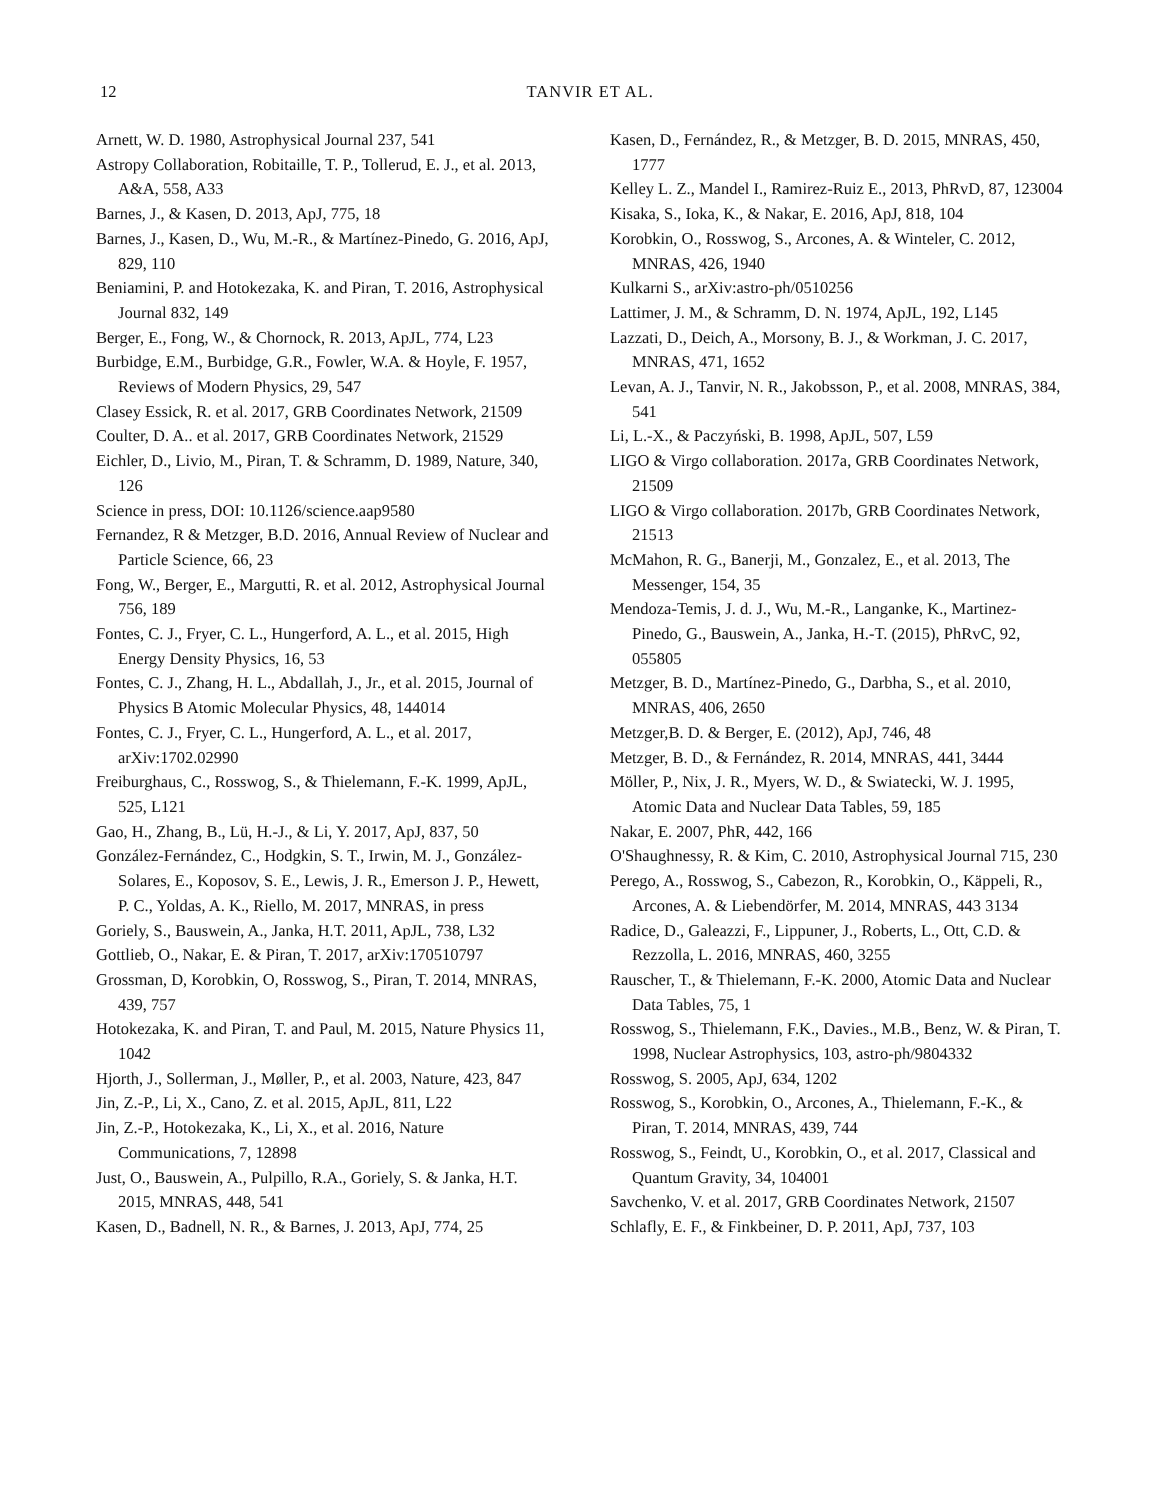12
TANVIR ET AL.
Arnett, W. D. 1980, Astrophysical Journal 237, 541
Astropy Collaboration, Robitaille, T. P., Tollerud, E. J., et al. 2013, A&A, 558, A33
Barnes, J., & Kasen, D. 2013, ApJ, 775, 18
Barnes, J., Kasen, D., Wu, M.-R., & Martínez-Pinedo, G. 2016, ApJ, 829, 110
Beniamini, P. and Hotokezaka, K. and Piran, T. 2016, Astrophysical Journal 832, 149
Berger, E., Fong, W., & Chornock, R. 2013, ApJL, 774, L23
Burbidge, E.M., Burbidge, G.R., Fowler, W.A. & Hoyle, F. 1957, Reviews of Modern Physics, 29, 547
Clasey Essick, R. et al. 2017, GRB Coordinates Network, 21509
Coulter, D. A.. et al. 2017, GRB Coordinates Network, 21529
Eichler, D., Livio, M., Piran, T. & Schramm, D. 1989, Nature, 340, 126
Science in press, DOI: 10.1126/science.aap9580
Fernandez, R & Metzger, B.D. 2016, Annual Review of Nuclear and Particle Science, 66, 23
Fong, W., Berger, E., Margutti, R. et al. 2012, Astrophysical Journal 756, 189
Fontes, C. J., Fryer, C. L., Hungerford, A. L., et al. 2015, High Energy Density Physics, 16, 53
Fontes, C. J., Zhang, H. L., Abdallah, J., Jr., et al. 2015, Journal of Physics B Atomic Molecular Physics, 48, 144014
Fontes, C. J., Fryer, C. L., Hungerford, A. L., et al. 2017, arXiv:1702.02990
Freiburghaus, C., Rosswog, S., & Thielemann, F.-K. 1999, ApJL, 525, L121
Gao, H., Zhang, B., Lü, H.-J., & Li, Y. 2017, ApJ, 837, 50
González-Fernández, C., Hodgkin, S. T., Irwin, M. J., González-Solares, E., Koposov, S. E., Lewis, J. R., Emerson J. P., Hewett, P. C., Yoldas, A. K., Riello, M. 2017, MNRAS, in press
Goriely, S., Bauswein, A., Janka, H.T. 2011, ApJL, 738, L32
Gottlieb, O., Nakar, E. & Piran, T. 2017, arXiv:170510797
Grossman, D, Korobkin, O, Rosswog, S., Piran, T. 2014, MNRAS, 439, 757
Hotokezaka, K. and Piran, T. and Paul, M. 2015, Nature Physics 11, 1042
Hjorth, J., Sollerman, J., Møller, P., et al. 2003, Nature, 423, 847
Jin, Z.-P., Li, X., Cano, Z. et al. 2015, ApJL, 811, L22
Jin, Z.-P., Hotokezaka, K., Li, X., et al. 2016, Nature Communications, 7, 12898
Just, O., Bauswein, A., Pulpillo, R.A., Goriely, S. & Janka, H.T. 2015, MNRAS, 448, 541
Kasen, D., Badnell, N. R., & Barnes, J. 2013, ApJ, 774, 25
Kasen, D., Fernández, R., & Metzger, B. D. 2015, MNRAS, 450, 1777
Kelley L. Z., Mandel I., Ramirez-Ruiz E., 2013, PhRvD, 87, 123004
Kisaka, S., Ioka, K., & Nakar, E. 2016, ApJ, 818, 104
Korobkin, O., Rosswog, S., Arcones, A. & Winteler, C. 2012, MNRAS, 426, 1940
Kulkarni S., arXiv:astro-ph/0510256
Lattimer, J. M., & Schramm, D. N. 1974, ApJL, 192, L145
Lazzati, D., Deich, A., Morsony, B. J., & Workman, J. C. 2017, MNRAS, 471, 1652
Levan, A. J., Tanvir, N. R., Jakobsson, P., et al. 2008, MNRAS, 384, 541
Li, L.-X., & Paczyński, B. 1998, ApJL, 507, L59
LIGO & Virgo collaboration. 2017a, GRB Coordinates Network, 21509
LIGO & Virgo collaboration. 2017b, GRB Coordinates Network, 21513
McMahon, R. G., Banerji, M., Gonzalez, E., et al. 2013, The Messenger, 154, 35
Mendoza-Temis, J. d. J., Wu, M.-R., Langanke, K., Martinez-Pinedo, G., Bauswein, A., Janka, H.-T. (2015), PhRvC, 92, 055805
Metzger, B. D., Martínez-Pinedo, G., Darbha, S., et al. 2010, MNRAS, 406, 2650
Metzger,B. D. & Berger, E. (2012), ApJ, 746, 48
Metzger, B. D., & Fernández, R. 2014, MNRAS, 441, 3444
Möller, P., Nix, J. R., Myers, W. D., & Swiatecki, W. J. 1995, Atomic Data and Nuclear Data Tables, 59, 185
Nakar, E. 2007, PhR, 442, 166
O'Shaughnessy, R. & Kim, C. 2010, Astrophysical Journal 715, 230
Perego, A., Rosswog, S., Cabezon, R., Korobkin, O., Käppeli, R., Arcones, A. & Liebendörfer, M. 2014, MNRAS, 443 3134
Radice, D., Galeazzi, F., Lippuner, J., Roberts, L., Ott, C.D. & Rezzolla, L. 2016, MNRAS, 460, 3255
Rauscher, T., & Thielemann, F.-K. 2000, Atomic Data and Nuclear Data Tables, 75, 1
Rosswog, S., Thielemann, F.K., Davies., M.B., Benz, W. & Piran, T. 1998, Nuclear Astrophysics, 103, astro-ph/9804332
Rosswog, S. 2005, ApJ, 634, 1202
Rosswog, S., Korobkin, O., Arcones, A., Thielemann, F.-K., & Piran, T. 2014, MNRAS, 439, 744
Rosswog, S., Feindt, U., Korobkin, O., et al. 2017, Classical and Quantum Gravity, 34, 104001
Savchenko, V. et al. 2017, GRB Coordinates Network, 21507
Schlafly, E. F., & Finkbeiner, D. P. 2011, ApJ, 737, 103